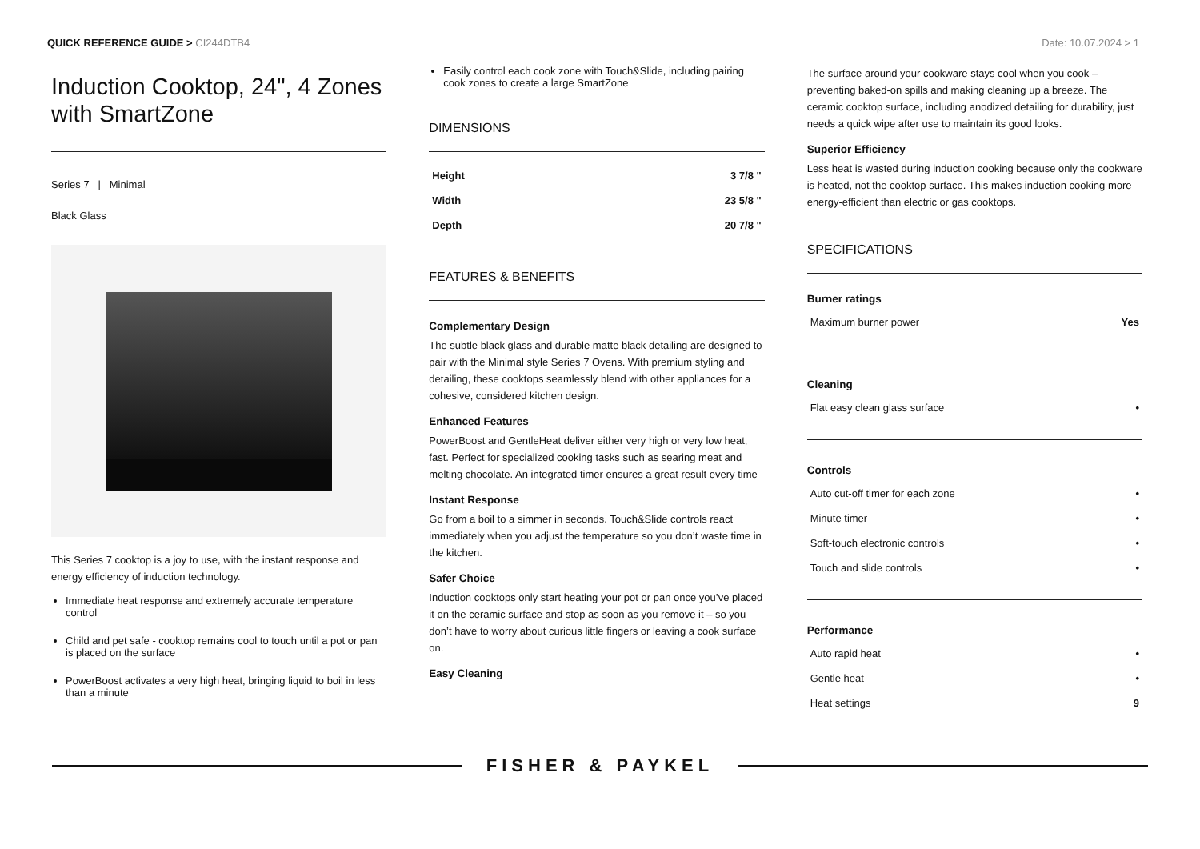QUICK REFERENCE GUIDE > CI244DTB4
Date: 10.07.2024 > 1
Induction Cooktop, 24", 4 Zones with SmartZone
Series 7 | Minimal
Black Glass
This Series 7 cooktop is a joy to use, with the instant response and energy efficiency of induction technology.
Immediate heat response and extremely accurate temperature control
Child and pet safe - cooktop remains cool to touch until a pot or pan is placed on the surface
PowerBoost activates a very high heat, bringing liquid to boil in less than a minute
Easily control each cook zone with Touch&Slide, including pairing cook zones to create a large SmartZone
DIMENSIONS
| Height | 3 7/8 " |
| Width | 23 5/8 " |
| Depth | 20 7/8 " |
FEATURES & BENEFITS
Complementary Design
The subtle black glass and durable matte black detailing are designed to pair with the Minimal style Series 7 Ovens. With premium styling and detailing, these cooktops seamlessly blend with other appliances for a cohesive, considered kitchen design.
Enhanced Features
PowerBoost and GentleHeat deliver either very high or very low heat, fast. Perfect for specialized cooking tasks such as searing meat and melting chocolate. An integrated timer ensures a great result every time
Instant Response
Go from a boil to a simmer in seconds. Touch&Slide controls react immediately when you adjust the temperature so you don’t waste time in the kitchen.
Safer Choice
Induction cooktops only start heating your pot or pan once you’ve placed it on the ceramic surface and stop as soon as you remove it – so you don’t have to worry about curious little fingers or leaving a cook surface on.
Easy Cleaning
The surface around your cookware stays cool when you cook – preventing baked-on spills and making cleaning up a breeze. The ceramic cooktop surface, including anodized detailing for durability, just needs a quick wipe after use to maintain its good looks.
Superior Efficiency
Less heat is wasted during induction cooking because only the cookware is heated, not the cooktop surface. This makes induction cooking more energy-efficient than electric or gas cooktops.
SPECIFICATIONS
Burner ratings
| Maximum burner power | Yes |
Cleaning
| Flat easy clean glass surface | • |
Controls
| Auto cut-off timer for each zone | • |
| Minute timer | • |
| Soft-touch electronic controls | • |
| Touch and slide controls | • |
Performance
| Auto rapid heat | • |
| Gentle heat | • |
| Heat settings | 9 |
FISHER & PAYKEL